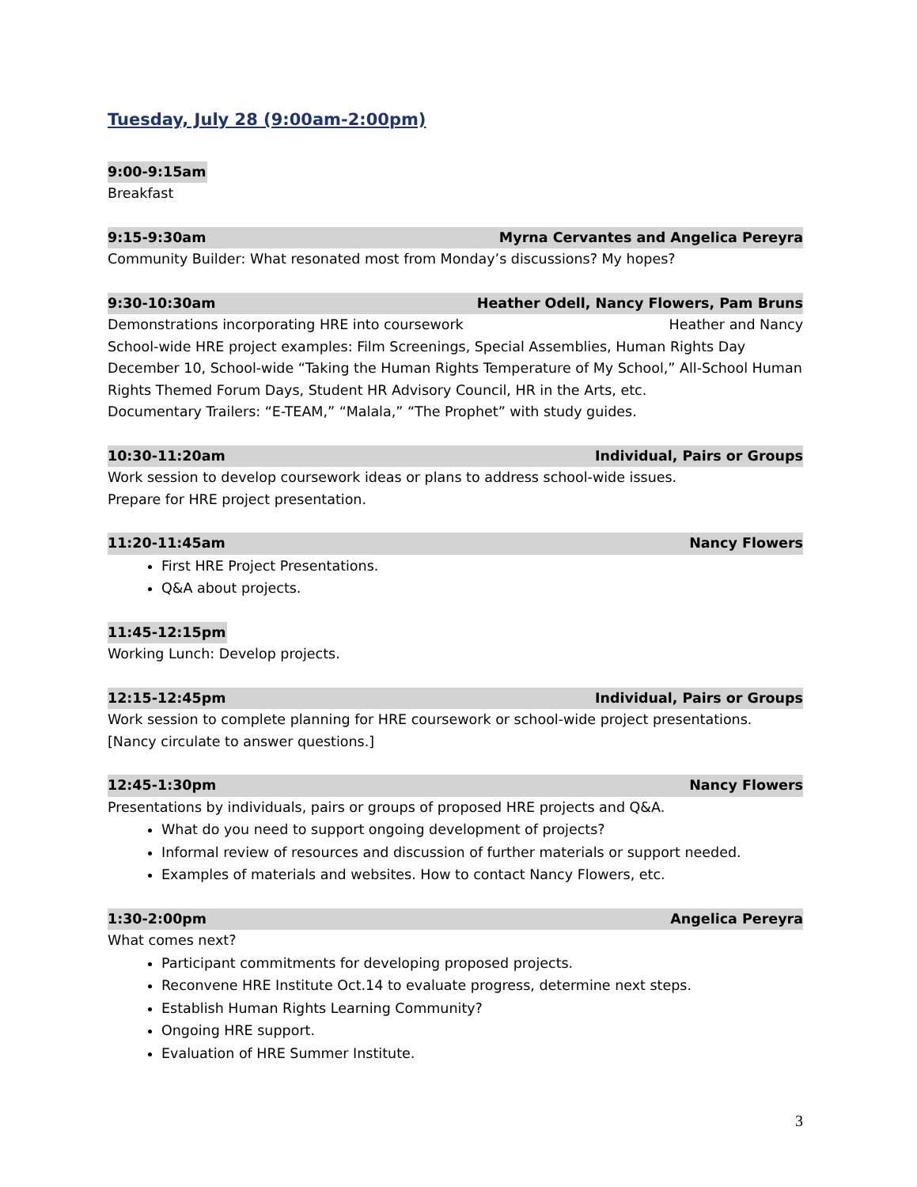Tuesday, July 28 (9:00am-2:00pm)
9:00-9:15am
Breakfast
9:15-9:30am Myrna Cervantes and Angelica Pereyra
Community Builder: What resonated most from Monday’s discussions? My hopes?
9:30-10:30am Heather Odell, Nancy Flowers, Pam Bruns
Demonstrations incorporating HRE into coursework Heather and Nancy
School-wide HRE project examples: Film Screenings, Special Assemblies, Human Rights Day December 10, School-wide “Taking the Human Rights Temperature of My School,” All-School Human Rights Themed Forum Days, Student HR Advisory Council, HR in the Arts, etc.
Documentary Trailers: “E-TEAM,” “Malala,” “The Prophet” with study guides.
10:30-11:20am Individual, Pairs or Groups
Work session to develop coursework ideas or plans to address school-wide issues.
Prepare for HRE project presentation.
11:20-11:45am Nancy Flowers
First HRE Project Presentations.
Q&A about projects.
11:45-12:15pm
Working Lunch: Develop projects.
12:15-12:45pm Individual, Pairs or Groups
Work session to complete planning for HRE coursework or school-wide project presentations. [Nancy circulate to answer questions.]
12:45-1:30pm Nancy Flowers
Presentations by individuals, pairs or groups of proposed HRE projects and Q&A.
What do you need to support ongoing development of projects?
Informal review of resources and discussion of further materials or support needed.
Examples of materials and websites. How to contact Nancy Flowers, etc.
1:30-2:00pm Angelica Pereyra
What comes next?
Participant commitments for developing proposed projects.
Reconvene HRE Institute Oct.14 to evaluate progress, determine next steps.
Establish Human Rights Learning Community?
Ongoing HRE support.
Evaluation of HRE Summer Institute.
3